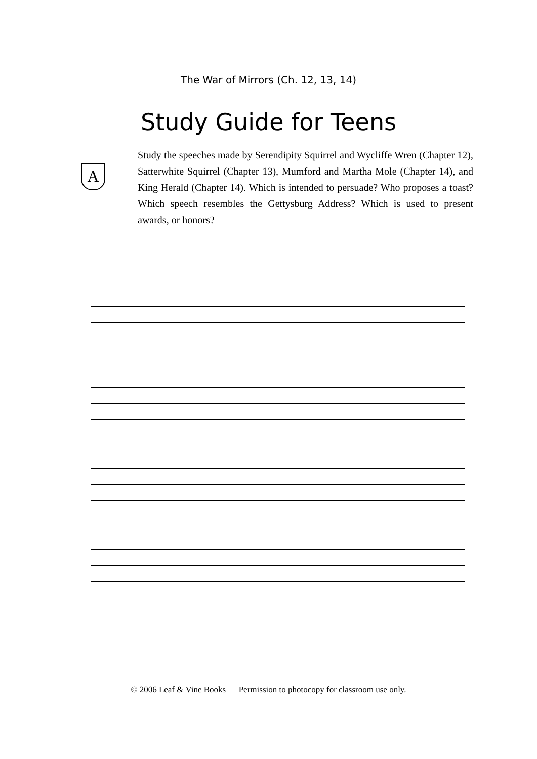The War of Mirrors (Ch. 12, 13, 14)
Study Guide for Teens
A
Study the speeches made by Serendipity Squirrel and Wycliffe Wren (Chapter 12), Satterwhite Squirrel (Chapter 13), Mumford and Martha Mole (Chapter 14), and King Herald (Chapter 14). Which is intended to persuade? Who proposes a toast? Which speech resembles the Gettysburg Address? Which is used to present awards, or honors?
© 2006 Leaf & Vine Books Permission to photocopy for classroom use only.